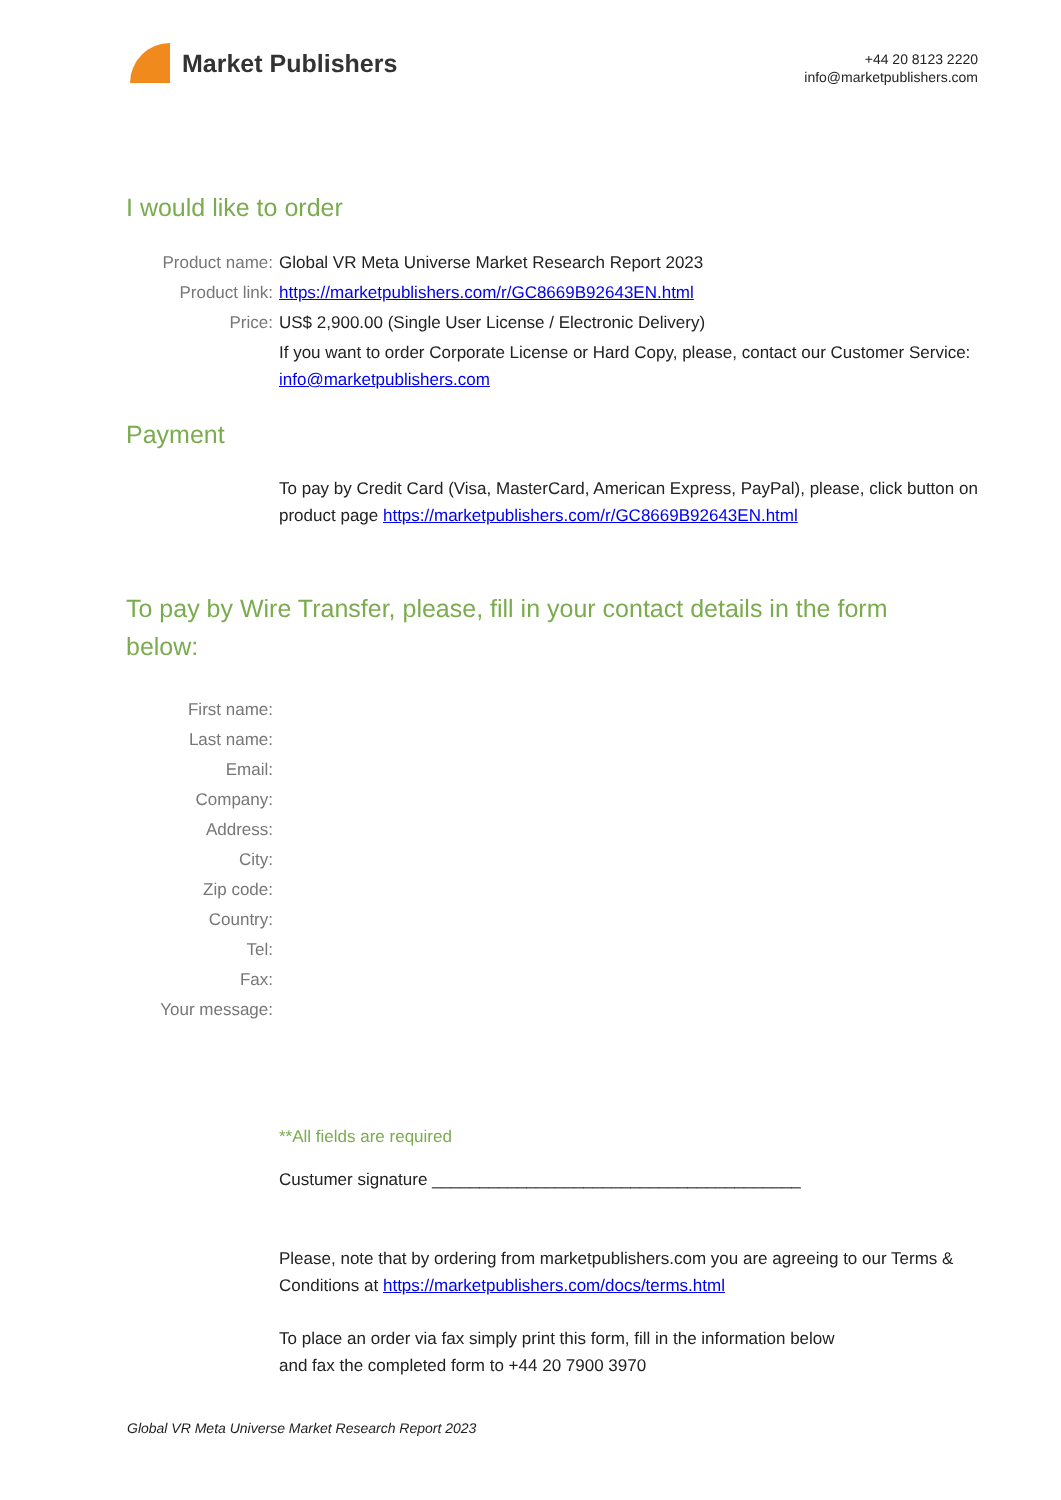Market Publishers
+44 20 8123 2220
info@marketpublishers.com
I would like to order
Product name: Global VR Meta Universe Market Research Report 2023
Product link: https://marketpublishers.com/r/GC8669B92643EN.html
Price: US$ 2,900.00 (Single User License / Electronic Delivery)
If you want to order Corporate License or Hard Copy, please, contact our Customer Service:
info@marketpublishers.com
Payment
To pay by Credit Card (Visa, MasterCard, American Express, PayPal), please, click button on product page https://marketpublishers.com/r/GC8669B92643EN.html
To pay by Wire Transfer, please, fill in your contact details in the form below:
First name:
Last name:
Email:
Company:
Address:
City:
Zip code:
Country:
Tel:
Fax:
Your message:
**All fields are required
Custumer signature _______________________________________
Please, note that by ordering from marketpublishers.com you are agreeing to our Terms & Conditions at https://marketpublishers.com/docs/terms.html
To place an order via fax simply print this form, fill in the information below
and fax the completed form to +44 20 7900 3970
Global VR Meta Universe Market Research Report 2023